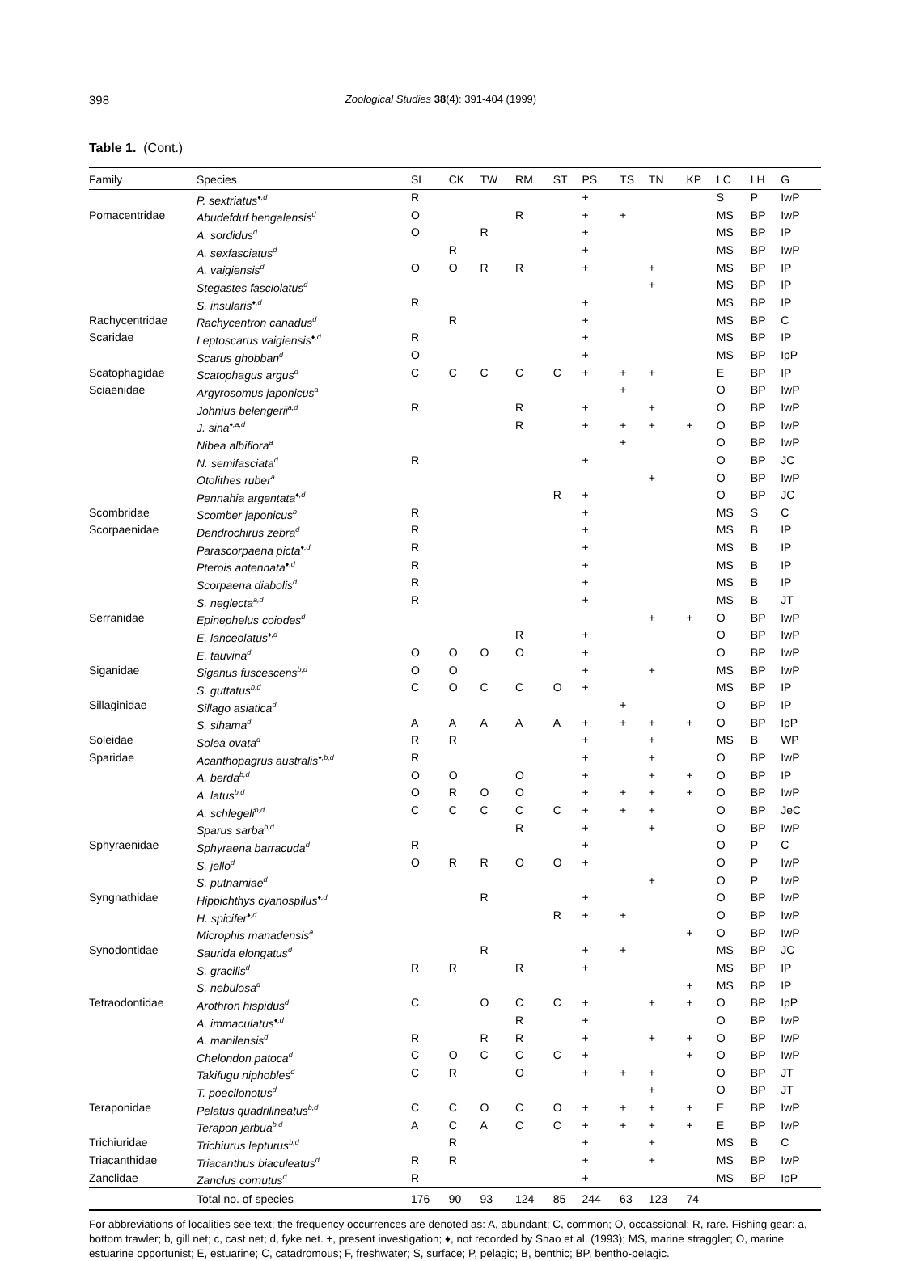398 Zoological Studies 38(4): 391-404 (1999)
Table 1. (Cont.)
| Family | Species | SL | CK | TW | RM | ST | PS | TS | TN | KP | LC | LH | G |
| --- | --- | --- | --- | --- | --- | --- | --- | --- | --- | --- | --- | --- | --- |
| | P. sextriatus<sup>♦,d</sup> | R | | | | | + | | | | S | P | IwP |
| Pomacentridae | Abudefduf bengalensis<sup>d</sup> | O | | | R | | + | + | | | MS | BP | IwP |
| | A. sordidus<sup>d</sup> | O | | R | | | + | | | | MS | BP | IP |
| | A. sexfasciatus<sup>d</sup> | | R | | | | + | | | | MS | BP | IwP |
| | A. vaigiensis<sup>d</sup> | O | O | R | R | | + | | + | | MS | BP | IP |
| | Stegastes fasciolatus<sup>d</sup> | | | | | | | | + | | MS | BP | IP |
| | S. insularis<sup>♦,d</sup> | R | | | | | + | | | | MS | BP | IP |
| Rachycentridae | Rachycentron canadus<sup>d</sup> | | R | | | | + | | | | MS | BP | C |
| Scaridae | Leptoscarus vaigiensis<sup>♦,d</sup> | R | | | | | + | | | | MS | BP | IP |
| | Scarus ghobban<sup>d</sup> | O | | | | | + | | | | MS | BP | IpP |
| Scatophagidae | Scatophagus argus<sup>d</sup> | C | C | C | C | C | + | + | + | | E | BP | IP |
| Sciaenidae | Argyrosomus japonicus<sup>a</sup> | | | | | | | + | | | O | BP | IwP |
| | Johnius belengerii<sup>a,d</sup> | R | | | R | | + | | + | | O | BP | IwP |
| | J. sina<sup>♦,a,d</sup> | | | | R | | + | + | + | + | O | BP | IwP |
| | Nibea albiflora<sup>a</sup> | | | | | | | + | | | O | BP | IwP |
| | N. semifasciata<sup>d</sup> | R | | | | | + | | | | O | BP | JC |
| | Otolithes ruber<sup>a</sup> | | | | | | | | + | | O | BP | IwP |
| | Pennahia argentata<sup>♦,d</sup> | | | | | R | + | | | | O | BP | JC |
| Scombridae | Scomber japonicus<sup>b</sup> | R | | | | | + | | | | MS | S | C |
| Scorpaenidae | Dendrochirus zebra<sup>d</sup> | R | | | | | + | | | | MS | B | IP |
| | Parascorpaena picta<sup>♦,d</sup> | R | | | | | + | | | | MS | B | IP |
| | Pterois antennata<sup>♦,d</sup> | R | | | | | + | | | | MS | B | IP |
| | Scorpaena diabolis<sup>d</sup> | R | | | | | + | | | | MS | B | IP |
| | S. neglecta<sup>a,d</sup> | R | | | | | + | | | | MS | B | JT |
| Serranidae | Epinephelus coiodes<sup>d</sup> | | | | | | | | + | + | O | BP | IwP |
| | E. lanceolatus<sup>♦,d</sup> | | | | R | | + | | | | O | BP | IwP |
| | E. tauvina<sup>d</sup> | O | O | O | O | | + | | | | O | BP | IwP |
| Siganidae | Siganus fuscescens<sup>b,d</sup> | O | O | | | | + | | + | | MS | BP | IwP |
| | S. guttatus<sup>b,d</sup> | C | O | C | C | O | + | | | | MS | BP | IP |
| Sillaginidae | Sillago asiatica<sup>d</sup> | | | | | | | + | | | O | BP | IP |
| | S. sihama<sup>d</sup> | A | A | A | A | A | + | + | + | + | O | BP | IpP |
| Soleidae | Solea ovata<sup>d</sup> | R | R | | | | + | | + | | MS | B | WP |
| Sparidae | Acanthopagrus australis<sup>♦,b,d</sup> | R | | | | | + | | + | | O | BP | IwP |
| | A. berda<sup>b,d</sup> | O | O | | O | | + | | + | + | O | BP | IP |
| | A. latus<sup>b,d</sup> | O | R | O | O | | + | + | + | + | O | BP | IwP |
| | A. schlegeli<sup>b,d</sup> | C | C | C | C | C | + | + | + | | O | BP | JeC |
| | Sparus sarba<sup>b,d</sup> | | | | R | | + | | + | | O | BP | IwP |
| Sphyraenidae | Sphyraena barracuda<sup>d</sup> | R | | | | | + | | | | O | P | C |
| | S. jello<sup>d</sup> | O | R | R | O | O | + | | | | O | P | IwP |
| | S. putnamiae<sup>d</sup> | | | | | | | | + | | O | P | IwP |
| Syngnathidae | Hippichthys cyanospilus<sup>♦,d</sup> | | | R | | | + | | | | O | BP | IwP |
| | H. spicifer<sup>♦,d</sup> | | | | | R | + | + | | | O | BP | IwP |
| | Microphis manadensis<sup>a</sup> | | | | | | | | | + | O | BP | IwP |
| Synodontidae | Saurida elongatus<sup>d</sup> | | | R | | | + | + | | | MS | BP | JC |
| | S. gracilis<sup>d</sup> | R | R | | R | | + | | | | MS | BP | IP |
| | S. nebulosa<sup>d</sup> | | | | | | | | | + | MS | BP | IP |
| Tetraodontidae | Arothron hispidus<sup>d</sup> | C | | O | C | C | + | | + | + | O | BP | IpP |
| | A. immaculatus<sup>♦,d</sup> | | | | R | | + | | | | O | BP | IwP |
| | A. manilensis<sup>d</sup> | R | | R | R | | + | | + | + | O | BP | IwP |
| | Chelondon patoca<sup>d</sup> | C | O | C | C | C | + | | | + | O | BP | IwP |
| | Takifugu niphobles<sup>d</sup> | C | R | | O | | + | + | + | | O | BP | JT |
| | T. poecilonotus<sup>d</sup> | | | | | | | | + | | O | BP | JT |
| Teraponidae | Pelatus quadrilineatus<sup>b,d</sup> | C | C | O | C | O | + | + | + | + | E | BP | IwP |
| | Terapon jarbua<sup>b,d</sup> | A | C | A | C | C | + | + | + | + | E | BP | IwP |
| Trichiuridae | Trichiurus lepturus<sup>b,d</sup> | | R | | | | + | | + | | MS | B | C |
| Triacanthidae | Triacanthus biaculeatus<sup>d</sup> | R | R | | | | + | | + | | MS | BP | IwP |
| Zanclidae | Zanclus cornutus<sup>d</sup> | R | | | | | + | | | | MS | BP | IpP |
| | Total no. of species | 176 | 90 | 93 | 124 | 85 | 244 | 63 | 123 | 74 | | | |
For abbreviations of localities see text; the frequency occurrences are denoted as: A, abundant; C, common; O, occassional; R, rare. Fishing gear: a, bottom trawler; b, gill net; c, cast net; d, fyke net. +, present investigation; ♦, not recorded by Shao et al. (1993); MS, marine straggler; O, marine estuarine opportunist; E, estuarine; C, catadromous; F, freshwater; S, surface; P, pelagic; B, benthic; BP, bentho-pelagic.